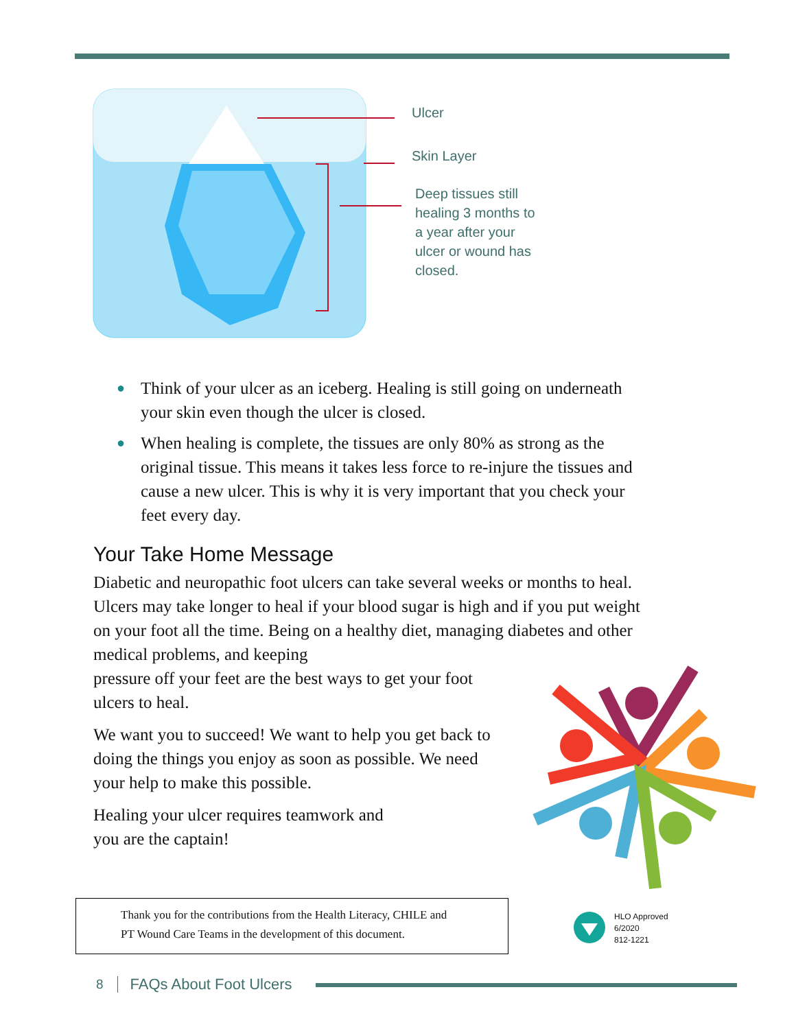Ulcer
Skin Layer
Deep tissues still
healing 3 months to
a year after your
ulcer or wound has
closed.
● Think of your ulcer as an iceberg. Healing is still going on underneath your skin even though the ulcer is closed.
● When healing is complete, the tissues are only 80% as strong as the original tissue. This means it takes less force to re-injure the tissues and cause a new ulcer. This is why it is very important that you check your feet every day.
Your Take Home Message
Diabetic and neuropathic foot ulcers can take several weeks or months to heal. Ulcers may take longer to heal if your blood sugar is high and if you put weight on your foot all the time. Being on a healthy diet, managing diabetes and other medical problems, and keeping
pressure off your feet are the best ways to get your foot
ulcers to heal.
We want you to succeed! We want to help you get back to
doing the things you enjoy as soon as possible. We need
your help to make this possible.
Healing your ulcer requires teamwork and
you are the captain!
Thank you for the contributions from the Health Literacy, CHILE and
PT Wound Care Teams in the development of this document.
HLO Approved
6/2020
812-1221
8 FAQs About Foot Ulcers